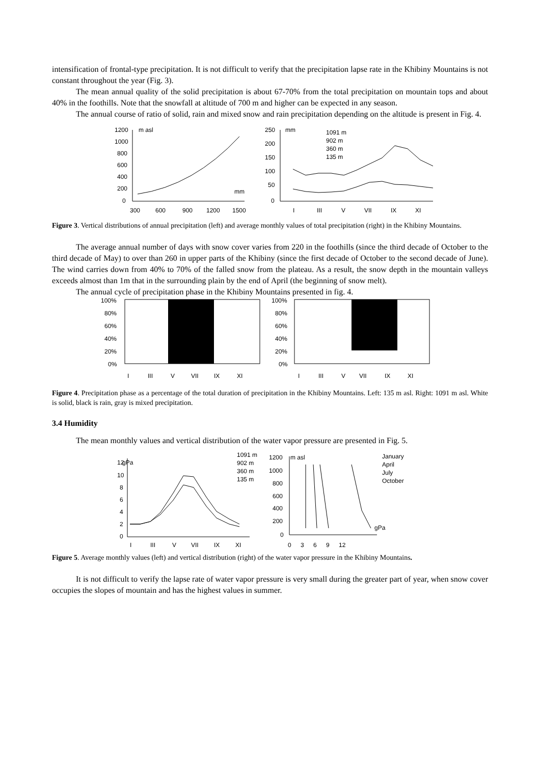intensification of frontal-type precipitation. It is not difficult to verify that the precipitation lapse rate in the Khibiny Mountains is not constant throughout the year (Fig. 3).
The mean annual quality of the solid precipitation is about 67-70% from the total precipitation on mountain tops and about 40% in the foothills. Note that the snowfall at altitude of 700 m and higher can be expected in any season.
The annual course of ratio of solid, rain and mixed snow and rain precipitation depending on the altitude is present in Fig. 4.
1200
1000
800
600
400
200
0
m asl
mm
300
600
900
1200
1500
250
200
150
100
50
0
mm
1091 m
902 m
360 m
135 m
I
III
V
VII
IX
XI
Figure 3. Vertical distributions of annual precipitation (left) and average monthly values of total precipitation (right) in the Khibiny Mountains.
The average annual number of days with snow cover varies from 220 in the foothills (since the third decade of October to the third decade of May) to over than 260 in upper parts of the Khibiny (since the first decade of October to the second decade of June). The wind carries down from 40% to 70% of the falled snow from the plateau. As a result, the snow depth in the mountain valleys exceeds almost than 1m that in the surrounding plain by the end of April (the beginning of snow melt).
The annual cycle of precipitation phase in the Khibiny Mountains presented in fig. 4.
100%
80%
60%
40%
20%
0%
100%
80%
60%
40%
20%
0%
I
III
V
VII
IX
XI
I
III
V
VII
IX
XI
Figure 4. Precipitation phase as a percentage of the total duration of precipitation in the Khibiny Mountains. Left: 135 m asl. Right: 1091 m asl. White is solid, black is rain, gray is mixed precipitation.
3.4 Humidity
The mean monthly values and vertical distribution of the water vapor pressure are presented in Fig. 5.
12
gPa
10
8
6
4
2
0
1091 m
902 m
360 m
135 m
I
III
V
VII
IX
XI
1200
m asl
1000
800
600
400
200
0
gPa
0
3
6
9
12
January
April
July
October
Figure 5. Average monthly values (left) and vertical distribution (right) of the water vapor pressure in the Khibiny Mountains.
It is not difficult to verify the lapse rate of water vapor pressure is very small during the greater part of year, when snow cover occupies the slopes of mountain and has the highest values in summer.